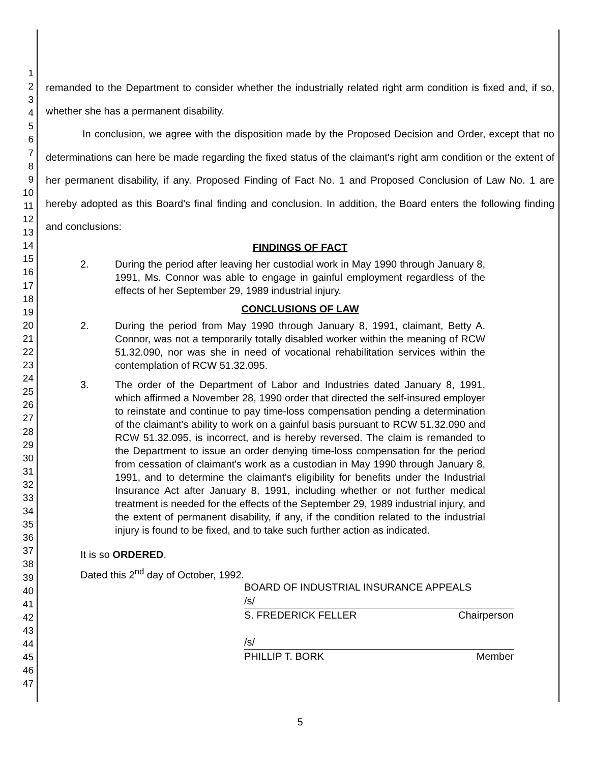1
2
3
4
5
6
7
8
9
10
11
12
13
14
15
16
17
18
19
20
21
22
23
24
25
26
27
28
29
30
31
32
33
34
35
36
37
38
39
40
41
42
43
44
45
46
47
remanded to the Department to consider whether the industrially related right arm condition is fixed and, if so, whether she has a permanent disability.
In conclusion, we agree with the disposition made by the Proposed Decision and Order, except that no determinations can here be made regarding the fixed status of the claimant's right arm condition or the extent of her permanent disability, if any. Proposed Finding of Fact No. 1 and Proposed Conclusion of Law No. 1 are hereby adopted as this Board's final finding and conclusion. In addition, the Board enters the following finding and conclusions:
FINDINGS OF FACT
2. During the period after leaving her custodial work in May 1990 through January 8, 1991, Ms. Connor was able to engage in gainful employment regardless of the effects of her September 29, 1989 industrial injury.
CONCLUSIONS OF LAW
2. During the period from May 1990 through January 8, 1991, claimant, Betty A. Connor, was not a temporarily totally disabled worker within the meaning of RCW 51.32.090, nor was she in need of vocational rehabilitation services within the contemplation of RCW 51.32.095.
3. The order of the Department of Labor and Industries dated January 8, 1991, which affirmed a November 28, 1990 order that directed the self-insured employer to reinstate and continue to pay time-loss compensation pending a determination of the claimant's ability to work on a gainful basis pursuant to RCW 51.32.090 and RCW 51.32.095, is incorrect, and is hereby reversed. The claim is remanded to the Department to issue an order denying time-loss compensation for the period from cessation of claimant's work as a custodian in May 1990 through January 8, 1991, and to determine the claimant's eligibility for benefits under the Industrial Insurance Act after January 8, 1991, including whether or not further medical treatment is needed for the effects of the September 29, 1989 industrial injury, and the extent of permanent disability, if any, if the condition related to the industrial injury is found to be fixed, and to take such further action as indicated.
It is so ORDERED.
Dated this 2<sup>nd</sup> day of October, 1992.
BOARD OF INDUSTRIAL INSURANCE APPEALS
/s/
S. FREDERICK FELLER Chairperson
/s/
PHILLIP T. BORK Member
5